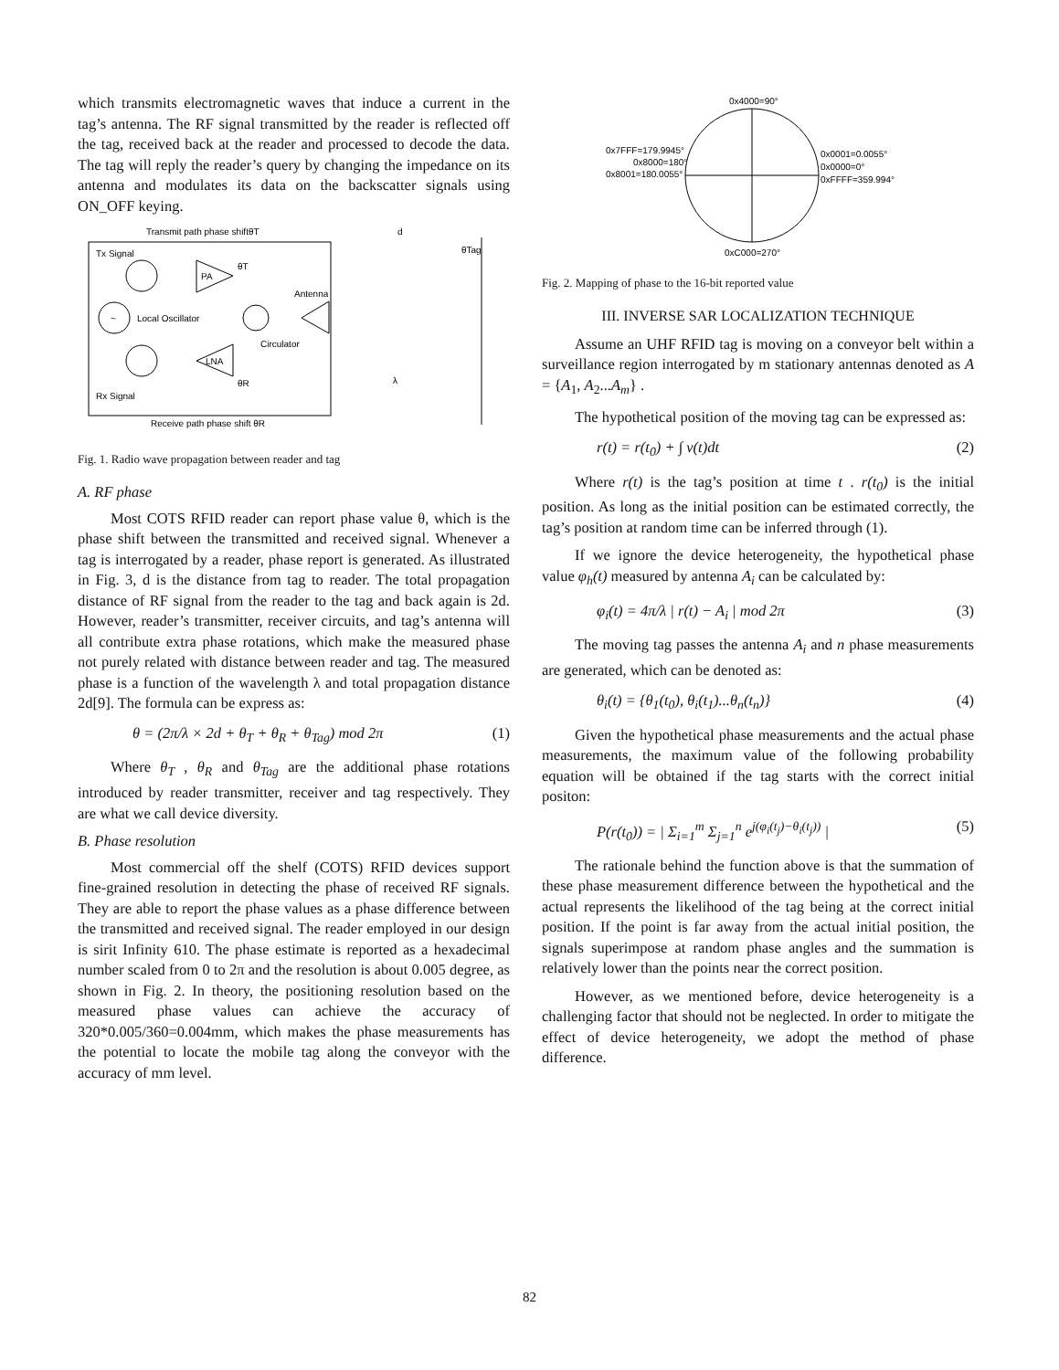which transmits electromagnetic waves that induce a current in the tag’s antenna. The RF signal transmitted by the reader is reflected off the tag, received back at the reader and processed to decode the data. The tag will reply the reader’s query by changing the impedance on its antenna and modulates its data on the backscatter signals using ON_OFF keying.
Transmit path phase shiftθT
d
Tx Signal
~
Local Oscillator
PA
θT
Circulator
Antenna
LNA
θR
Rx Signal
Receive path phase shift θR
θTag
λ
Fig. 1. Radio wave propagation between reader and tag
A. RF phase
Most COTS RFID reader can report phase value θ, which is the phase shift between the transmitted and received signal. Whenever a tag is interrogated by a reader, phase report is generated. As illustrated in Fig. 3, d is the distance from tag to reader. The total propagation distance of RF signal from the reader to the tag and back again is 2d. However, reader’s transmitter, receiver circuits, and tag’s antenna will all contribute extra phase rotations, which make the measured phase not purely related with distance between reader and tag. The measured phase is a function of the wavelength λ and total propagation distance 2d[9]. The formula can be express as:
θ = (2π/λ × 2d + θ<sub>T</sub> + θ<sub>R</sub> + θ<sub>Tag</sub>) mod 2π (1)
Where θ<sub>T</sub> , θ<sub>R</sub> and θ<sub>Tag</sub> are the additional phase rotations introduced by reader transmitter, receiver and tag respectively. They are what we call device diversity.
B. Phase resolution
Most commercial off the shelf (COTS) RFID devices support fine-grained resolution in detecting the phase of received RF signals. They are able to report the phase values as a phase difference between the transmitted and received signal. The reader employed in our design is sirit Infinity 610. The phase estimate is reported as a hexadecimal number scaled from 0 to 2π and the resolution is about 0.005 degree, as shown in Fig. 2. In theory, the positioning resolution based on the measured phase values can achieve the accuracy of 320*0.005/360=0.004mm, which makes the phase measurements has the potential to locate the mobile tag along the conveyor with the accuracy of mm level.
0x4000=90°
0x7FFF=179.9945°
0x8000=180°
0x8001=180.0055°
0x0001=0.0055°
0x0000=0°
0xFFFF=359.994°
0xC000=270°
Fig. 2. Mapping of phase to the 16-bit reported value
III. INVERSE SAR LOCALIZATION TECHNIQUE
Assume an UHF RFID tag is moving on a conveyor belt within a surveillance region interrogated by m stationary antennas denoted as A = {A<sub>1</sub>, A<sub>2</sub>...A<sub>m</sub>} .
The hypothetical position of the moving tag can be expressed as:
r(t) = r(t<sub>0</sub>) + ∫ v(t)dt (2)
Where r(t) is the tag’s position at time t . r(t<sub>0</sub>) is the initial position. As long as the initial position can be estimated correctly, the tag’s position at random time can be inferred through (1).
If we ignore the device heterogeneity, the hypothetical phase value φ<sub>h</sub>(t) measured by antenna A<sub>i</sub> can be calculated by:
φ<sub>i</sub>(t) = 4π/λ | r(t) − A<sub>i</sub> | mod 2π (3)
The moving tag passes the antenna A<sub>i</sub> and n phase measurements are generated, which can be denoted as:
θ<sub>i</sub>(t) = {θ<sub>1</sub>(t<sub>0</sub>), θ<sub>i</sub>(t<sub>1</sub>)...θ<sub>n</sub>(t<sub>n</sub>)} (4)
Given the hypothetical phase measurements and the actual phase measurements, the maximum value of the following probability equation will be obtained if the tag starts with the correct initial positon:
P(r(t<sub>0</sub>)) = | Σ<sub>i=1</sub><sup>m</sup> Σ<sub>j=1</sub><sup>n</sup> e<sup>j(φ<sub>i</sub>(t<sub>j</sub>)−θ<sub>i</sub>(t<sub>j</sub>))</sup> | (5)
The rationale behind the function above is that the summation of these phase measurement difference between the hypothetical and the actual represents the likelihood of the tag being at the correct initial position. If the point is far away from the actual initial position, the signals superimpose at random phase angles and the summation is relatively lower than the points near the correct position.
However, as we mentioned before, device heterogeneity is a challenging factor that should not be neglected. In order to mitigate the effect of device heterogeneity, we adopt the method of phase difference.
82